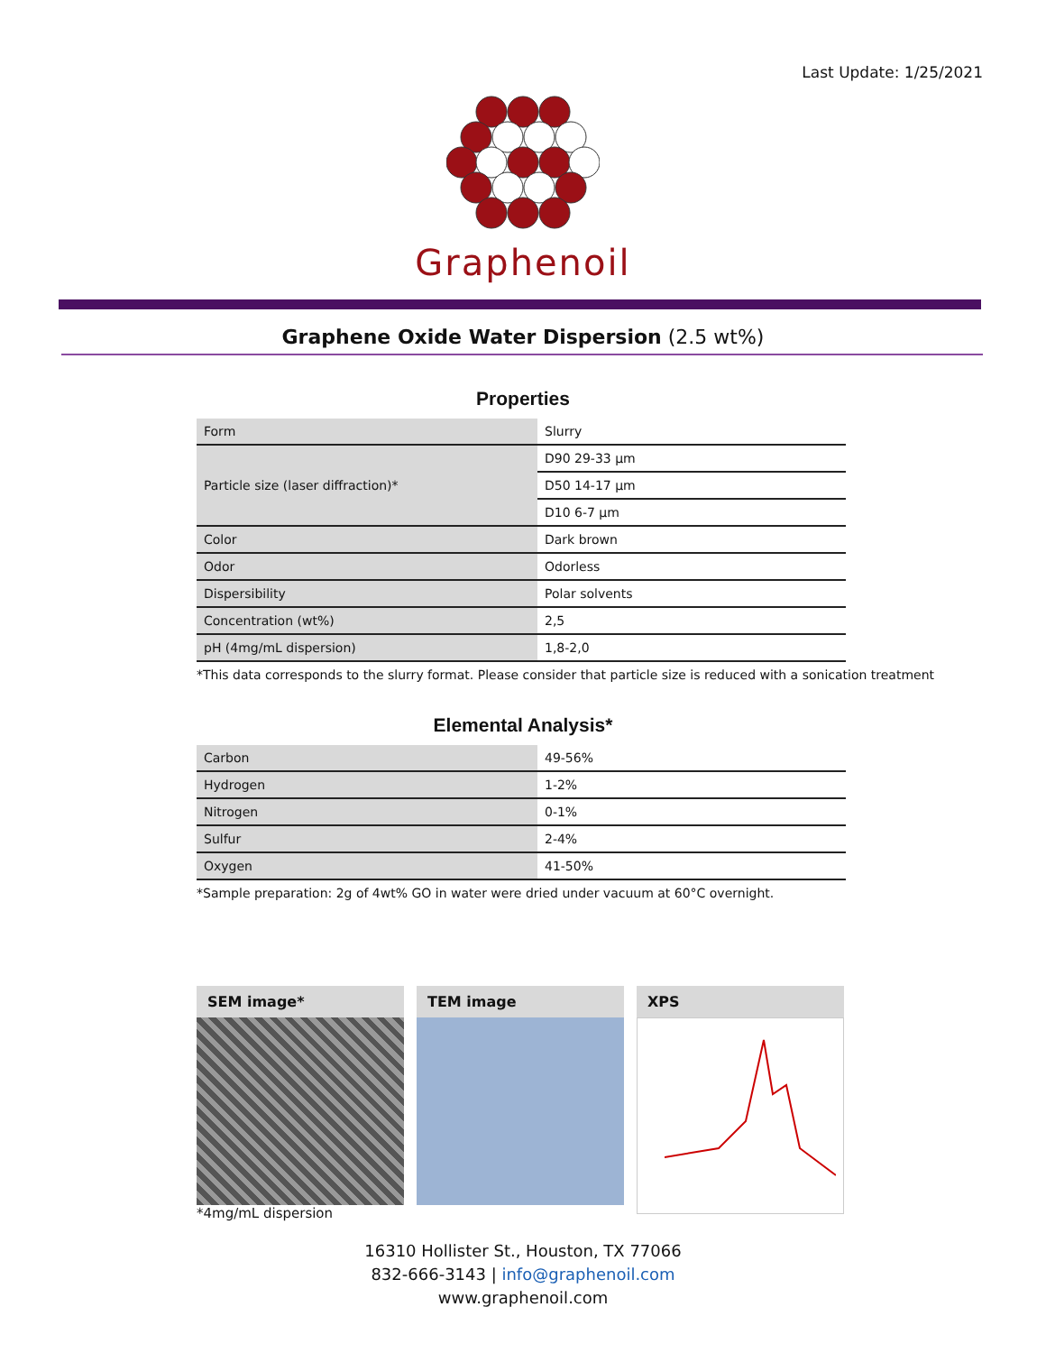Last Update: 1/25/2021
Graphenoil
Graphene Oxide Water Dispersion (2.5 wt%)
Properties
| Form | Slurry |
| Particle size (laser diffraction)* | D90 29-33 µm |
| | D50 14-17 µm |
| | D10 6-7 µm |
| Color | Dark brown |
| Odor | Odorless |
| Dispersibility | Polar solvents |
| Concentration (wt%) | 2,5 |
| pH (4mg/mL dispersion) | 1,8-2,0 |
*This data corresponds to the slurry format. Please consider that particle size is reduced with a sonication treatment
Elemental Analysis*
| Carbon | 49-56% |
| Hydrogen | 1-2% |
| Nitrogen | 0-1% |
| Sulfur | 2-4% |
| Oxygen | 41-50% |
*Sample preparation: 2g of 4wt% GO in water were dried under vacuum at 60°C overnight.
SEM image*
*4mg/mL dispersion
TEM image XPS
16310 Hollister St., Houston, TX 77066
832-666-3143 | info@graphenoil.com
www.graphenoil.com